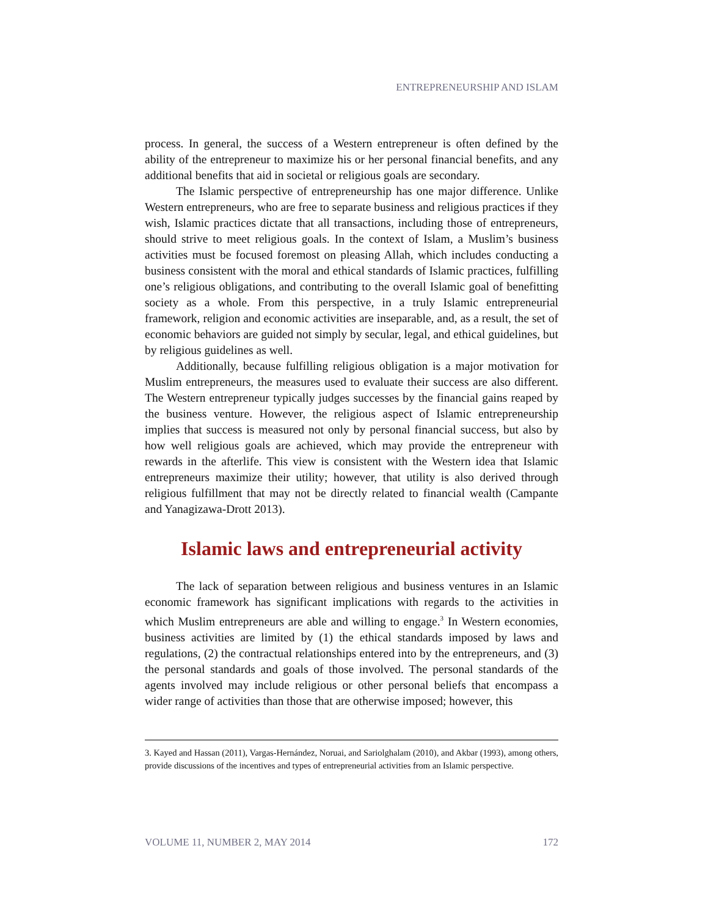ENTREPRENEURSHIP AND ISLAM
process. In general, the success of a Western entrepreneur is often defined by the ability of the entrepreneur to maximize his or her personal financial benefits, and any additional benefits that aid in societal or religious goals are secondary.
The Islamic perspective of entrepreneurship has one major difference. Unlike Western entrepreneurs, who are free to separate business and religious practices if they wish, Islamic practices dictate that all transactions, including those of entrepreneurs, should strive to meet religious goals. In the context of Islam, a Muslim’s business activities must be focused foremost on pleasing Allah, which includes conducting a business consistent with the moral and ethical standards of Islamic practices, fulfilling one’s religious obligations, and contributing to the overall Islamic goal of benefitting society as a whole. From this perspective, in a truly Islamic entrepreneurial framework, religion and economic activities are inseparable, and, as a result, the set of economic behaviors are guided not simply by secular, legal, and ethical guidelines, but by religious guidelines as well.
Additionally, because fulfilling religious obligation is a major motivation for Muslim entrepreneurs, the measures used to evaluate their success are also different. The Western entrepreneur typically judges successes by the financial gains reaped by the business venture. However, the religious aspect of Islamic entrepreneurship implies that success is measured not only by personal financial success, but also by how well religious goals are achieved, which may provide the entrepreneur with rewards in the afterlife. This view is consistent with the Western idea that Islamic entrepreneurs maximize their utility; however, that utility is also derived through religious fulfillment that may not be directly related to financial wealth (Campante and Yanagizawa-Drott 2013).
Islamic laws and entrepreneurial activity
The lack of separation between religious and business ventures in an Islamic economic framework has significant implications with regards to the activities in which Muslim entrepreneurs are able and willing to engage.<sup>3</sup> In Western economies, business activities are limited by (1) the ethical standards imposed by laws and regulations, (2) the contractual relationships entered into by the entrepreneurs, and (3) the personal standards and goals of those involved. The personal standards of the agents involved may include religious or other personal beliefs that encompass a wider range of activities than those that are otherwise imposed; however, this
3. Kayed and Hassan (2011), Vargas-Hernández, Noruai, and Sariolghalam (2010), and Akbar (1993), among others, provide discussions of the incentives and types of entrepreneurial activities from an Islamic perspective.
VOLUME 11, NUMBER 2, MAY 2014 172